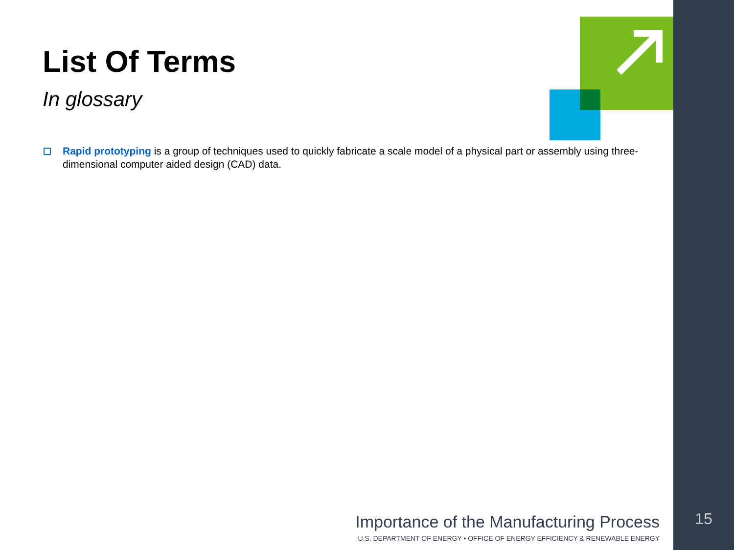List Of Terms
In glossary
Rapid prototyping is a group of techniques used to quickly fabricate a scale model of a physical part or assembly using three-dimensional computer aided design (CAD) data.
Importance of the Manufacturing Process
U.S. DEPARTMENT OF ENERGY • OFFICE OF ENERGY EFFICIENCY & RENEWABLE ENERGY
15